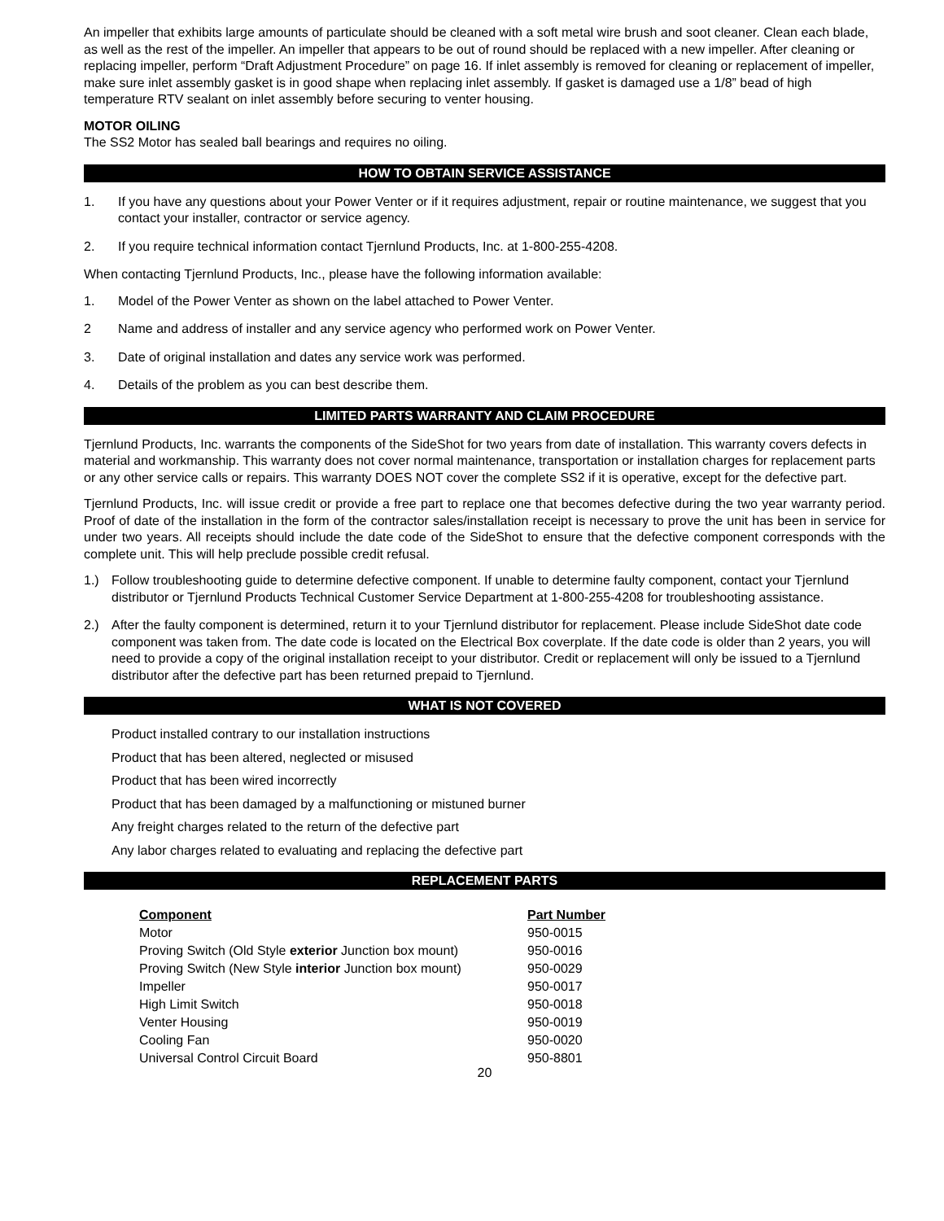An impeller that exhibits large amounts of particulate should be cleaned with a soft metal wire brush and soot cleaner. Clean each blade, as well as the rest of the impeller. An impeller that appears to be out of round should be replaced with a new impeller. After cleaning or replacing impeller, perform “Draft Adjustment Procedure” on page 16. If inlet assembly is removed for cleaning or replacement of impeller, make sure inlet assembly gasket is in good shape when replacing inlet assembly. If gasket is damaged use a 1/8” bead of high temperature RTV sealant on inlet assembly before securing to venter housing.
MOTOR OILING
The SS2 Motor has sealed ball bearings and requires no oiling.
HOW TO OBTAIN SERVICE ASSISTANCE
1. If you have any questions about your Power Venter or if it requires adjustment, repair or routine maintenance, we suggest that you contact your installer, contractor or service agency.
2. If you require technical information contact Tjernlund Products, Inc. at 1-800-255-4208.
When contacting Tjernlund Products, Inc., please have the following information available:
1. Model of the Power Venter as shown on the label attached to Power Venter.
2 Name and address of installer and any service agency who performed work on Power Venter.
3. Date of original installation and dates any service work was performed.
4. Details of the problem as you can best describe them.
LIMITED PARTS WARRANTY AND CLAIM PROCEDURE
Tjernlund Products, Inc. warrants the components of the SideShot for two years from date of installation. This warranty covers defects in material and workmanship. This warranty does not cover normal maintenance, transportation or installation charges for replacement parts or any other service calls or repairs. This warranty DOES NOT cover the complete SS2 if it is operative, except for the defective part.
Tjernlund Products, Inc. will issue credit or provide a free part to replace one that becomes defective during the two year warranty period. Proof of date of the installation in the form of the contractor sales/installation receipt is necessary to prove the unit has been in service for under two years. All receipts should include the date code of the SideShot to ensure that the defective component corresponds with the complete unit. This will help preclude possible credit refusal.
1.) Follow troubleshooting guide to determine defective component. If unable to determine faulty component, contact your Tjernlund distributor or Tjernlund Products Technical Customer Service Department at 1-800-255-4208 for troubleshooting assistance.
2.) After the faulty component is determined, return it to your Tjernlund distributor for replacement. Please include SideShot date code component was taken from. The date code is located on the Electrical Box coverplate. If the date code is older than 2 years, you will need to provide a copy of the original installation receipt to your distributor. Credit or replacement will only be issued to a Tjernlund distributor after the defective part has been returned prepaid to Tjernlund.
WHAT IS NOT COVERED
Product installed contrary to our installation instructions
Product that has been altered, neglected or misused
Product that has been wired incorrectly
Product that has been damaged by a malfunctioning or mistuned burner
Any freight charges related to the return of the defective part
Any labor charges related to evaluating and replacing the defective part
REPLACEMENT PARTS
| Component | Part Number |
| --- | --- |
| Motor | 950-0015 |
| Proving Switch (Old Style exterior Junction box mount) | 950-0016 |
| Proving Switch (New Style interior Junction box mount) | 950-0029 |
| Impeller | 950-0017 |
| High Limit Switch | 950-0018 |
| Venter Housing | 950-0019 |
| Cooling Fan | 950-0020 |
| Universal Control Circuit Board | 950-8801 |
20